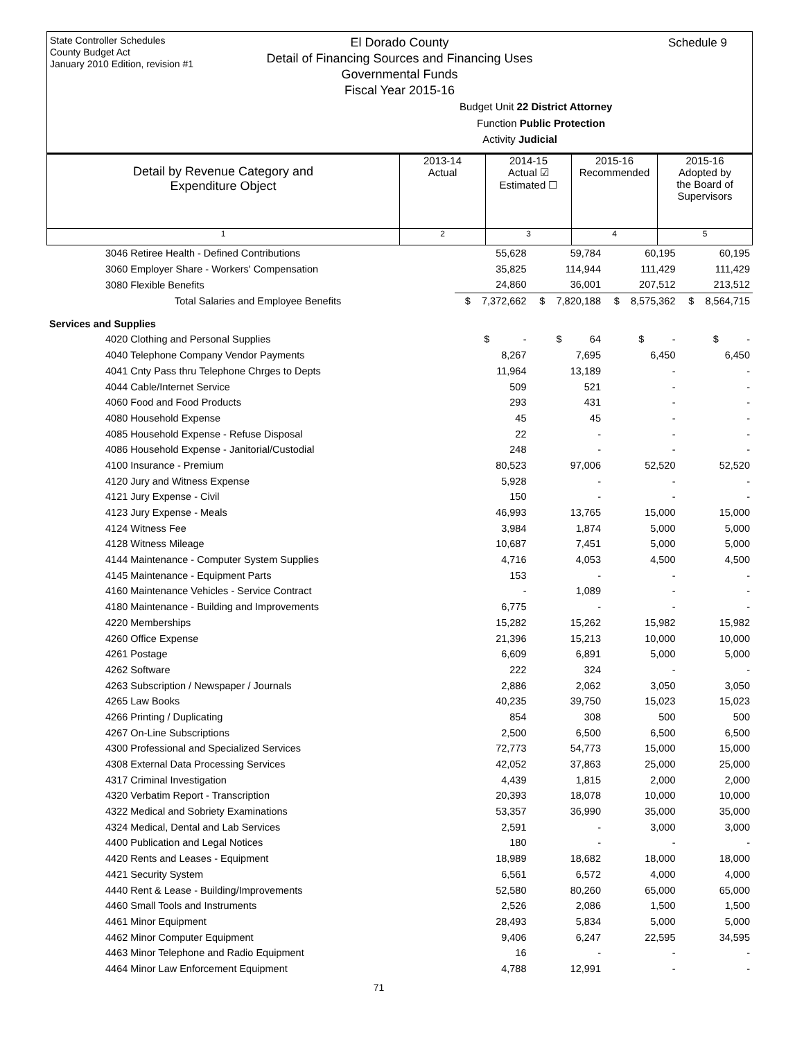State Controller Schedules
County Budget Act
January 2010 Edition, revision #1
Schedule 9
El Dorado County
Detail of Financing Sources and Financing Uses
Governmental Funds
Fiscal Year 2015-16
Budget Unit 22 District Attorney
Function Public Protection
Activity Judicial
| Detail by Revenue Category and Expenditure Object | 2013-14 Actual | 2014-15 Actual ☑ Estimated ☐ | 2015-16 Recommended | 2015-16 Adopted by the Board of Supervisors |
| 1 | 2 | 3 | 4 | 5 |
| 3046 Retiree Health - Defined Contributions | 55,628 | 59,784 | 60,195 | 60,195 |
| 3060 Employer Share - Workers' Compensation | 35,825 | 114,944 | 111,429 | 111,429 |
| 3080 Flexible Benefits | 24,860 | 36,001 | 207,512 | 213,512 |
| Total Salaries and Employee Benefits | $ 7,372,662 | $ 7,820,188 | $ 8,575,362 | $ 8,564,715 |
| Services and Supplies | | | | |
| 4020 Clothing and Personal Supplies | $ - | $ 64 | $ - | $ - |
| 4040 Telephone Company Vendor Payments | 8,267 | 7,695 | 6,450 | 6,450 |
| 4041 Cnty Pass thru Telephone Chrges to Depts | 11,964 | 13,189 | - | - |
| 4044 Cable/Internet Service | 509 | 521 | - | - |
| 4060 Food and Food Products | 293 | 431 | - | - |
| 4080 Household Expense | 45 | 45 | - | - |
| 4085 Household Expense - Refuse Disposal | 22 | - | - | - |
| 4086 Household Expense - Janitorial/Custodial | 248 | - | - | - |
| 4100 Insurance - Premium | 80,523 | 97,006 | 52,520 | 52,520 |
| 4120 Jury and Witness Expense | 5,928 | - | - | - |
| 4121 Jury Expense - Civil | 150 | - | - | - |
| 4123 Jury Expense - Meals | 46,993 | 13,765 | 15,000 | 15,000 |
| 4124 Witness Fee | 3,984 | 1,874 | 5,000 | 5,000 |
| 4128 Witness Mileage | 10,687 | 7,451 | 5,000 | 5,000 |
| 4144 Maintenance - Computer System Supplies | 4,716 | 4,053 | 4,500 | 4,500 |
| 4145 Maintenance - Equipment Parts | 153 | - | - | - |
| 4160 Maintenance Vehicles - Service Contract | - | 1,089 | - | - |
| 4180 Maintenance - Building and Improvements | 6,775 | - | - | - |
| 4220 Memberships | 15,282 | 15,262 | 15,982 | 15,982 |
| 4260 Office Expense | 21,396 | 15,213 | 10,000 | 10,000 |
| 4261 Postage | 6,609 | 6,891 | 5,000 | 5,000 |
| 4262 Software | 222 | 324 | - | - |
| 4263 Subscription / Newspaper / Journals | 2,886 | 2,062 | 3,050 | 3,050 |
| 4265 Law Books | 40,235 | 39,750 | 15,023 | 15,023 |
| 4266 Printing / Duplicating | 854 | 308 | 500 | 500 |
| 4267 On-Line Subscriptions | 2,500 | 6,500 | 6,500 | 6,500 |
| 4300 Professional and Specialized Services | 72,773 | 54,773 | 15,000 | 15,000 |
| 4308 External Data Processing Services | 42,052 | 37,863 | 25,000 | 25,000 |
| 4317 Criminal Investigation | 4,439 | 1,815 | 2,000 | 2,000 |
| 4320 Verbatim Report - Transcription | 20,393 | 18,078 | 10,000 | 10,000 |
| 4322 Medical and Sobriety Examinations | 53,357 | 36,990 | 35,000 | 35,000 |
| 4324 Medical, Dental and Lab Services | 2,591 | - | 3,000 | 3,000 |
| 4400 Publication and Legal Notices | 180 | - | - | - |
| 4420 Rents and Leases - Equipment | 18,989 | 18,682 | 18,000 | 18,000 |
| 4421 Security System | 6,561 | 6,572 | 4,000 | 4,000 |
| 4440 Rent & Lease - Building/Improvements | 52,580 | 80,260 | 65,000 | 65,000 |
| 4460 Small Tools and Instruments | 2,526 | 2,086 | 1,500 | 1,500 |
| 4461 Minor Equipment | 28,493 | 5,834 | 5,000 | 5,000 |
| 4462 Minor Computer Equipment | 9,406 | 6,247 | 22,595 | 34,595 |
| 4463 Minor Telephone and Radio Equipment | 16 | - | - | - |
| 4464 Minor Law Enforcement Equipment | 4,788 | 12,991 | - | - |
71